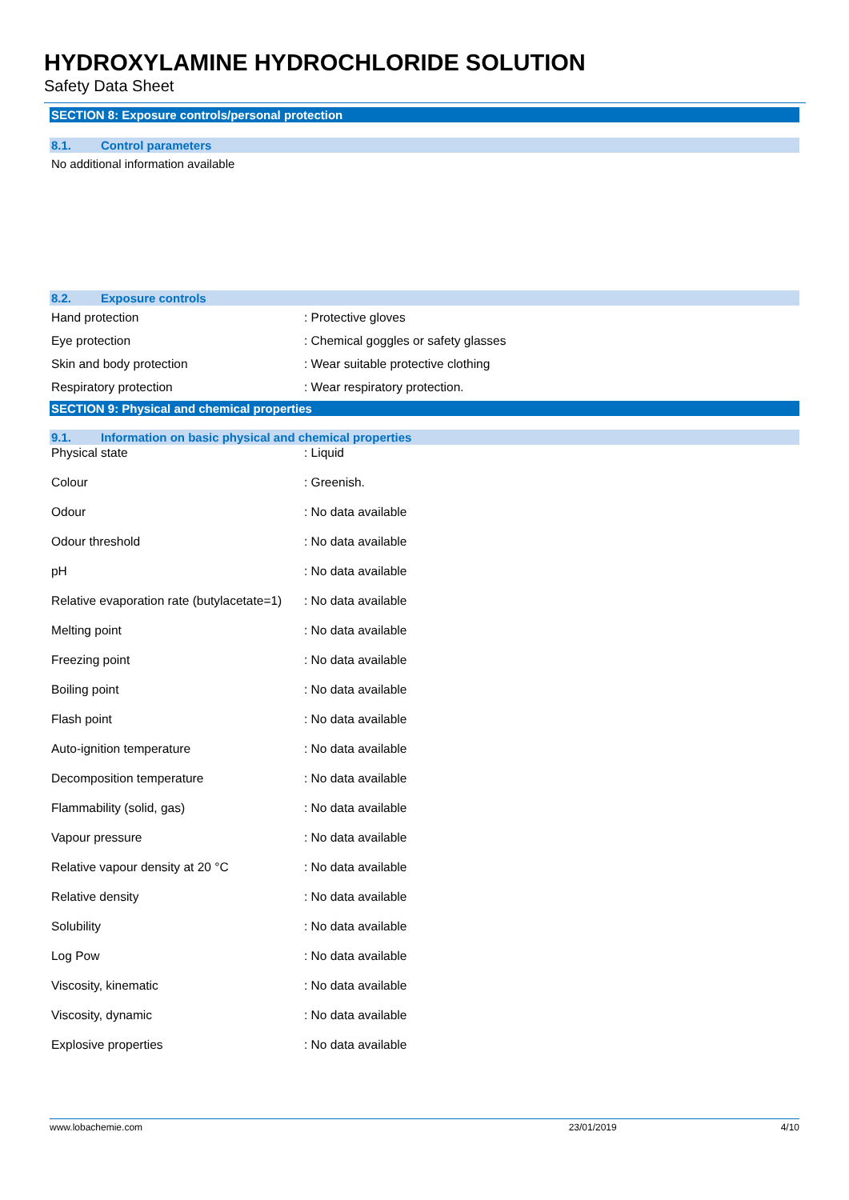HYDROXYLAMINE HYDROCHLORIDE SOLUTION
Safety Data Sheet
SECTION 8: Exposure controls/personal protection
8.1. Control parameters
No additional information available
8.2. Exposure controls
| Hand protection | : Protective gloves |
| Eye protection | : Chemical goggles or safety glasses |
| Skin and body protection | : Wear suitable protective clothing |
| Respiratory protection | : Wear respiratory protection. |
SECTION 9: Physical and chemical properties
9.1. Information on basic physical and chemical properties
| Physical state | : Liquid |
| Colour | : Greenish. |
| Odour | : No data available |
| Odour threshold | : No data available |
| pH | : No data available |
| Relative evaporation rate (butylacetate=1) | : No data available |
| Melting point | : No data available |
| Freezing point | : No data available |
| Boiling point | : No data available |
| Flash point | : No data available |
| Auto-ignition temperature | : No data available |
| Decomposition temperature | : No data available |
| Flammability (solid, gas) | : No data available |
| Vapour pressure | : No data available |
| Relative vapour density at 20 °C | : No data available |
| Relative density | : No data available |
| Solubility | : No data available |
| Log Pow | : No data available |
| Viscosity, kinematic | : No data available |
| Viscosity, dynamic | : No data available |
| Explosive properties | : No data available |
www.lobachemie.com 23/01/2019 4/10